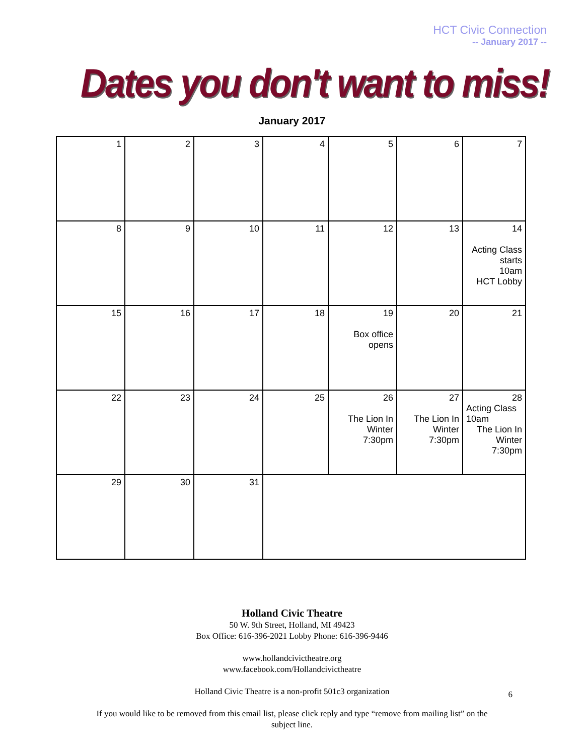HCT Civic Connection
-- January 2017 --
Dates you don't want to miss!
January 2017
| 1 | 2 | 3 | 4 | 5 | 6 | 7 |
| 8 | 9 | 10 | 11 | 12 | 13 | 14 Acting Class starts 10am HCT Lobby |
| 15 | 16 | 17 | 18 | 19 Box office opens | 20 | 21 |
| 22 | 23 | 24 | 25 | 26 The Lion In Winter 7:30pm | 27 The Lion In Winter 7:30pm | 28 Acting Class 10am The Lion In Winter 7:30pm |
| 29 | 30 | 31 | | | | |
Holland Civic Theatre
50 W. 9th Street, Holland, MI 49423
Box Office: 616-396-2021 Lobby Phone: 616-396-9446
www.hollandcivictheatre.org
www.facebook.com/Hollandcivictheatre
Holland Civic Theatre is a non-profit 501c3 organization
If you would like to be removed from this email list, please click reply and type “remove from mailing list” on the
subject line.
6